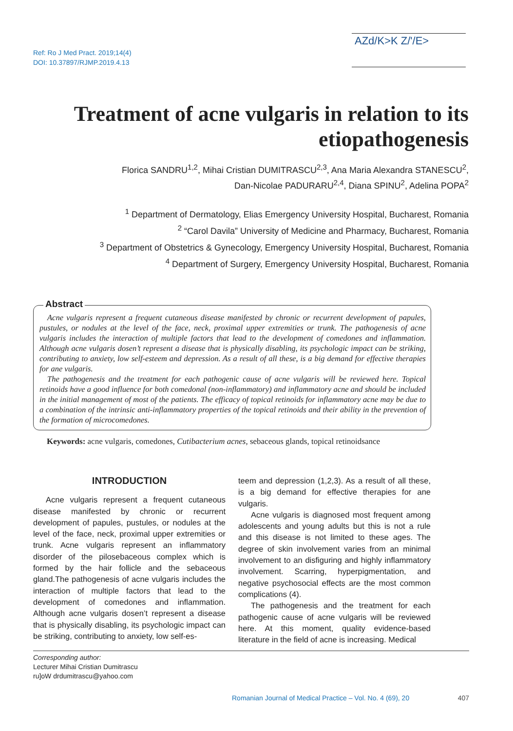Ref: Ro J Med Pract. 2019;14(4)
DOI: 10.37897/RJMP.2019.4.13
AZd/K>K Z/'/E>
Treatment of acne vulgaris in relation to its etiopathogenesis
Florica SANDRU<sup>1,2</sup>, Mihai Cristian DUMITRASCU<sup>2,3</sup>, Ana Maria Alexandra STANESCU<sup>2</sup>,
Dan-Nicolae PADURARU<sup>2,4</sup>, Diana SPINU<sup>2</sup>, Adelina POPA<sup>2</sup>
<sup>1</sup> Department of Dermatology, Elias Emergency University Hospital, Bucharest, Romania
<sup>2</sup> “Carol Davila” University of Medicine and Pharmacy, Bucharest, Romania
<sup>3</sup> Department of Obstetrics & Gynecology, Emergency University Hospital, Bucharest, Romania
<sup>4</sup> Department of Surgery, Emergency University Hospital, Bucharest, Romania
Abstract
Acne vulgaris represent a frequent cutaneous disease manifested by chronic or recurrent development of papules, pustules, or nodules at the level of the face, neck, proximal upper extremities or trunk. The pathogenesis of acne vulgaris includes the interaction of multiple factors that lead to the development of comedones and inflammation. Although acne vulgaris dosen’t represent a disease that is physically disabling, its psychologic impact can be striking, contributing to anxiety, low self-esteem and depression. As a result of all these, is a big demand for effective therapies for ane vulgaris.
The pathogenesis and the treatment for each pathogenic cause of acne vulgaris will be reviewed here. Topical retinoids have a good influence for both comedonal (non-inflammatory) and inflammatory acne and should be included in the initial management of most of the patients. The efficacy of topical retinoids for inflammatory acne may be due to a combination of the intrinsic anti-inflammatory properties of the topical retinoids and their ability in the prevention of the formation of microcomedones.
Keywords: acne vulgaris, comedones, Cutibacterium acnes, sebaceous glands, topical retinoidsance
INTRODUCTION
Acne vulgaris represent a frequent cutaneous disease manifested by chronic or recurrent development of papules, pustules, or nodules at the level of the face, neck, proximal upper extremities or trunk. Acne vulgaris represent an inflammatory disorder of the pilosebaceous complex which is formed by the hair follicle and the sebaceous gland.The pathogenesis of acne vulgaris includes the interaction of multiple factors that lead to the development of comedones and inflammation. Although acne vulgaris dosen’t represent a disease that is physically disabling, its psychologic impact can be striking, contributing to anxiety, low self-es-
teem and depression (1,2,3). As a result of all these, is a big demand for effective therapies for ane vulgaris.
Acne vulgaris is diagnosed most frequent among adolescents and young adults but this is not a rule and this disease is not limited to these ages. The degree of skin involvement varies from an minimal involvement to an disfiguring and highly inflammatory involvement. Scarring, hyperpigmentation, and negative psychosocial effects are the most common complications (4).
The pathogenesis and the treatment for each pathogenic cause of acne vulgaris will be reviewed here. At this moment, quality evidence-based literature in the field of acne is increasing. Medical
Corresponding author:
Lecturer Mihai Cristian Dumitrascu
ru]oW drdumitrascu@yahoo.com
Romanian Journal of Medical Practice – Vol. No. 4 (69), 20 407